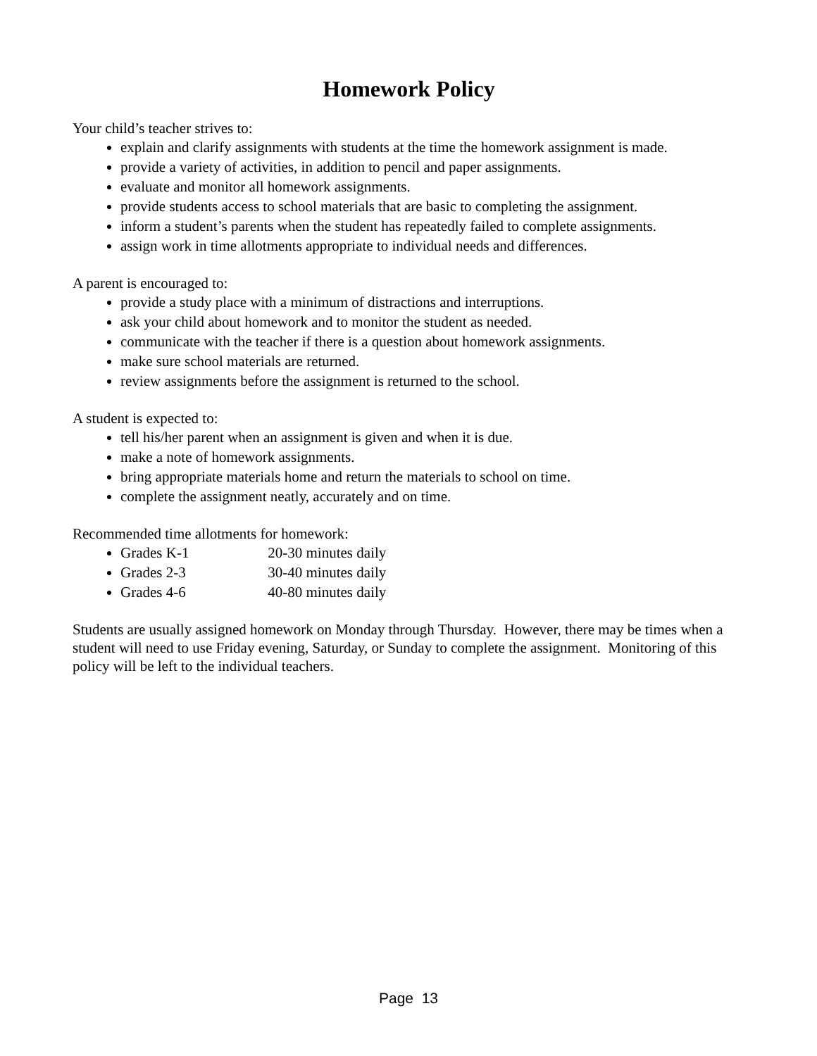Homework Policy
Your child’s teacher strives to:
explain and clarify assignments with students at the time the homework assignment is made.
provide a variety of activities, in addition to pencil and paper assignments.
evaluate and monitor all homework assignments.
provide students access to school materials that are basic to completing the assignment.
inform a student’s parents when the student has repeatedly failed to complete assignments.
assign work in time allotments appropriate to individual needs and differences.
A parent is encouraged to:
provide a study place with a minimum of distractions and interruptions.
ask your child about homework and to monitor the student as needed.
communicate with the teacher if there is a question about homework assignments.
make sure school materials are returned.
review assignments before the assignment is returned to the school.
A student is expected to:
tell his/her parent when an assignment is given and when it is due.
make a note of homework assignments.
bring appropriate materials home and return the materials to school on time.
complete the assignment neatly, accurately and on time.
Recommended time allotments for homework:
Grades K-1 20-30 minutes daily
Grades 2-3 30-40 minutes daily
Grades 4-6 40-80 minutes daily
Students are usually assigned homework on Monday through Thursday. However, there may be times when a student will need to use Friday evening, Saturday, or Sunday to complete the assignment. Monitoring of this policy will be left to the individual teachers.
Page 13